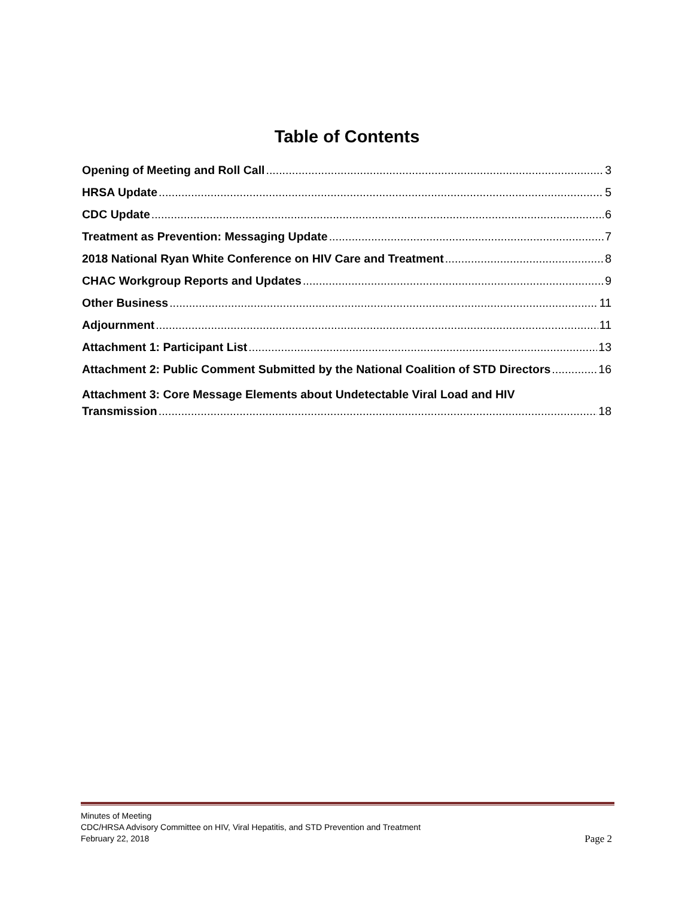Table of Contents
Opening of Meeting and Roll Call 3
HRSA Update 5
CDC Update 6
Treatment as Prevention: Messaging Update 7
2018 National Ryan White Conference on HIV Care and Treatment 8
CHAC Workgroup Reports and Updates 9
Other Business 11
Adjournment 11
Attachment 1: Participant List 13
Attachment 2: Public Comment Submitted by the National Coalition of STD Directors 16
Attachment 3: Core Message Elements about Undetectable Viral Load and HIV
Transmission 18
Minutes of Meeting
CDC/HRSA Advisory Committee on HIV, Viral Hepatitis, and STD Prevention and Treatment
February 22, 2018
Page 2